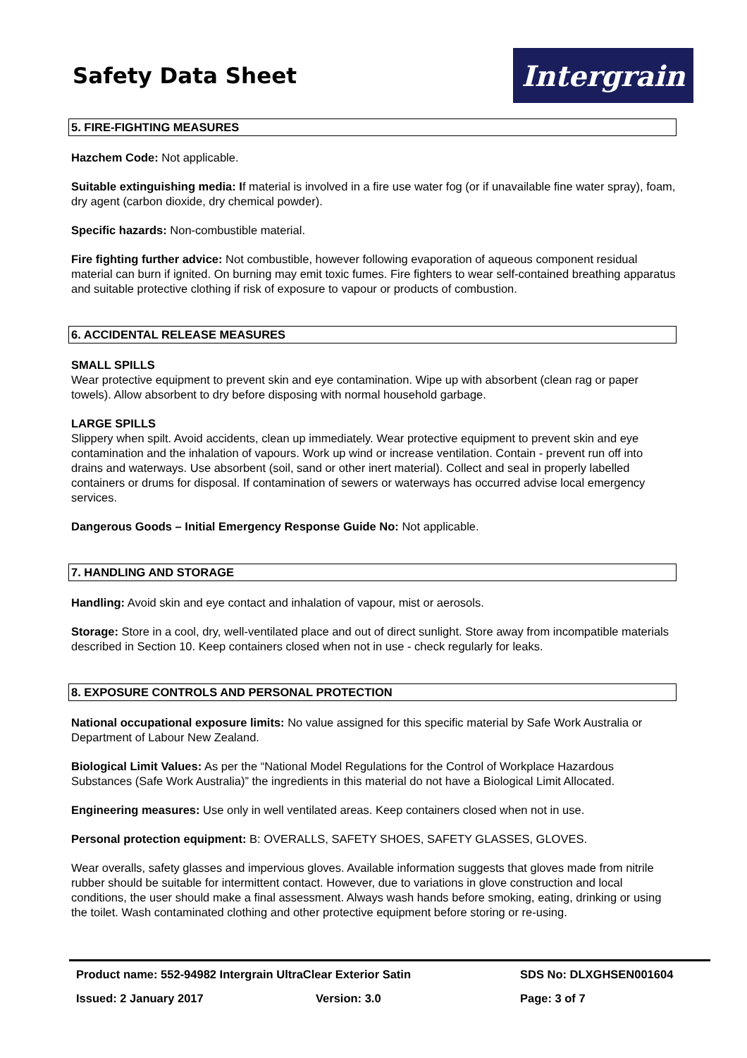Safety Data Sheet
Intergrain
5. FIRE-FIGHTING MEASURES
Hazchem Code: Not applicable.
Suitable extinguishing media: If material is involved in a fire use water fog (or if unavailable fine water spray), foam, dry agent (carbon dioxide, dry chemical powder).
Specific hazards: Non-combustible material.
Fire fighting further advice: Not combustible, however following evaporation of aqueous component residual material can burn if ignited. On burning may emit toxic fumes. Fire fighters to wear self-contained breathing apparatus and suitable protective clothing if risk of exposure to vapour or products of combustion.
6. ACCIDENTAL RELEASE MEASURES
SMALL SPILLS
Wear protective equipment to prevent skin and eye contamination. Wipe up with absorbent (clean rag or paper towels). Allow absorbent to dry before disposing with normal household garbage.
LARGE SPILLS
Slippery when spilt. Avoid accidents, clean up immediately. Wear protective equipment to prevent skin and eye contamination and the inhalation of vapours. Work up wind or increase ventilation. Contain - prevent run off into drains and waterways. Use absorbent (soil, sand or other inert material). Collect and seal in properly labelled containers or drums for disposal. If contamination of sewers or waterways has occurred advise local emergency services.
Dangerous Goods – Initial Emergency Response Guide No: Not applicable.
7. HANDLING AND STORAGE
Handling: Avoid skin and eye contact and inhalation of vapour, mist or aerosols.
Storage: Store in a cool, dry, well-ventilated place and out of direct sunlight. Store away from incompatible materials described in Section 10. Keep containers closed when not in use - check regularly for leaks.
8. EXPOSURE CONTROLS AND PERSONAL PROTECTION
National occupational exposure limits: No value assigned for this specific material by Safe Work Australia or Department of Labour New Zealand.
Biological Limit Values: As per the “National Model Regulations for the Control of Workplace Hazardous Substances (Safe Work Australia)” the ingredients in this material do not have a Biological Limit Allocated.
Engineering measures: Use only in well ventilated areas. Keep containers closed when not in use.
Personal protection equipment: B: OVERALLS, SAFETY SHOES, SAFETY GLASSES, GLOVES.
Wear overalls, safety glasses and impervious gloves. Available information suggests that gloves made from nitrile rubber should be suitable for intermittent contact. However, due to variations in glove construction and local conditions, the user should make a final assessment. Always wash hands before smoking, eating, drinking or using the toilet. Wash contaminated clothing and other protective equipment before storing or re-using.
Product name: 552-94982 Intergrain UltraClear Exterior Satin SDS No: DLXGHSEN001604
Issued: 2 January 2017 Version: 3.0 Page: 3 of 7